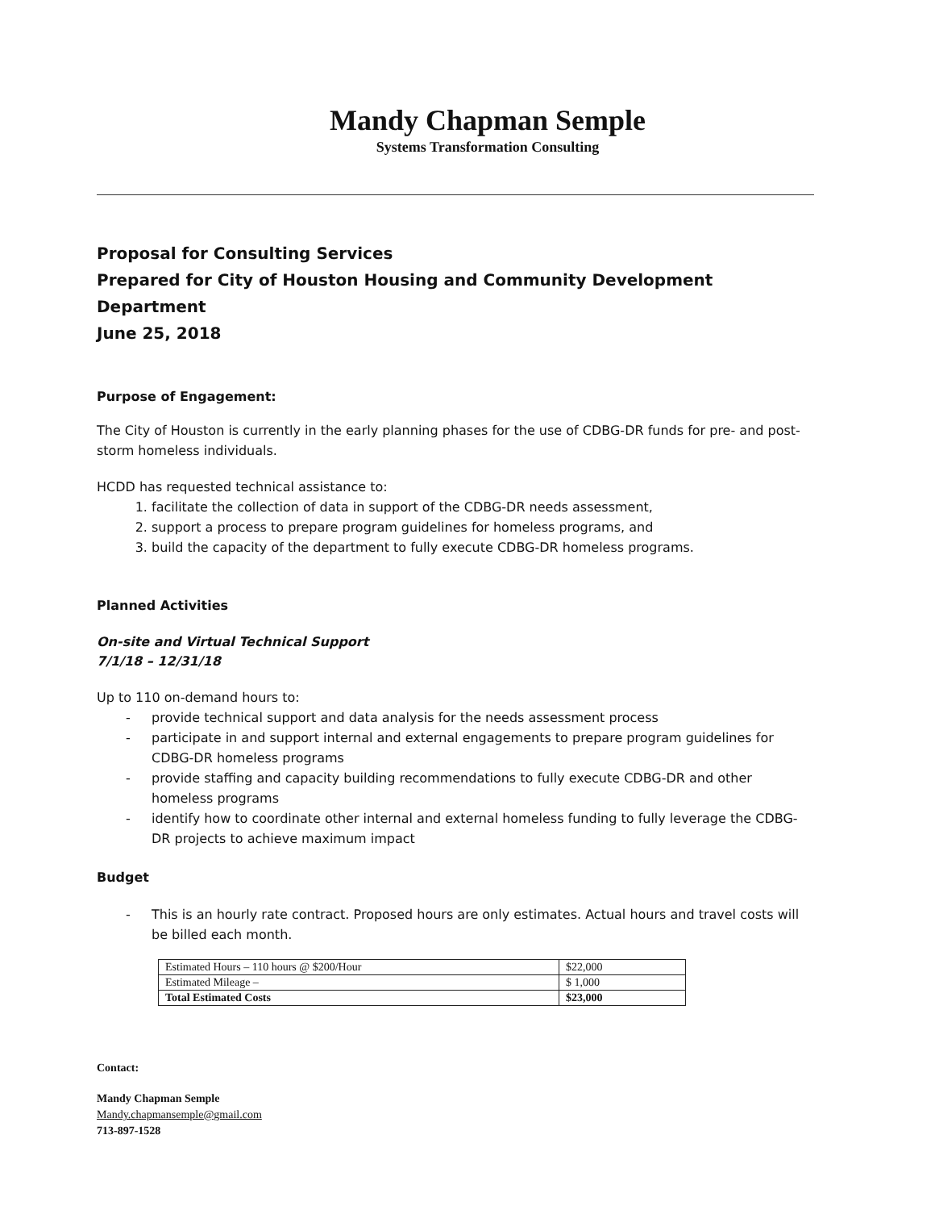Mandy Chapman Semple
Systems Transformation Consulting
Proposal for Consulting Services
Prepared for City of Houston Housing and Community Development Department
June 25, 2018
Purpose of Engagement:
The City of Houston is currently in the early planning phases for the use of CDBG-DR funds for pre- and post-storm homeless individuals.
HCDD has requested technical assistance to:
1. facilitate the collection of data in support of the CDBG-DR needs assessment,
2. support a process to prepare program guidelines for homeless programs, and
3. build the capacity of the department to fully execute CDBG-DR homeless programs.
Planned Activities
On-site and Virtual Technical Support
7/1/18 – 12/31/18
Up to 110 on-demand hours to:
- provide technical support and data analysis for the needs assessment process
- participate in and support internal and external engagements to prepare program guidelines for CDBG-DR homeless programs
- provide staffing and capacity building recommendations to fully execute CDBG-DR and other homeless programs
- identify how to coordinate other internal and external homeless funding to fully leverage the CDBG-DR projects to achieve maximum impact
Budget
- This is an hourly rate contract. Proposed hours are only estimates. Actual hours and travel costs will be billed each month.
| Estimated Hours – 110 hours @ $200/Hour | $22,000 |
| Estimated Mileage – | $ 1,000 |
| Total Estimated Costs | $23,000 |
Contact:
Mandy Chapman Semple
Mandy.chapmansemple@gmail.com
713-897-1528